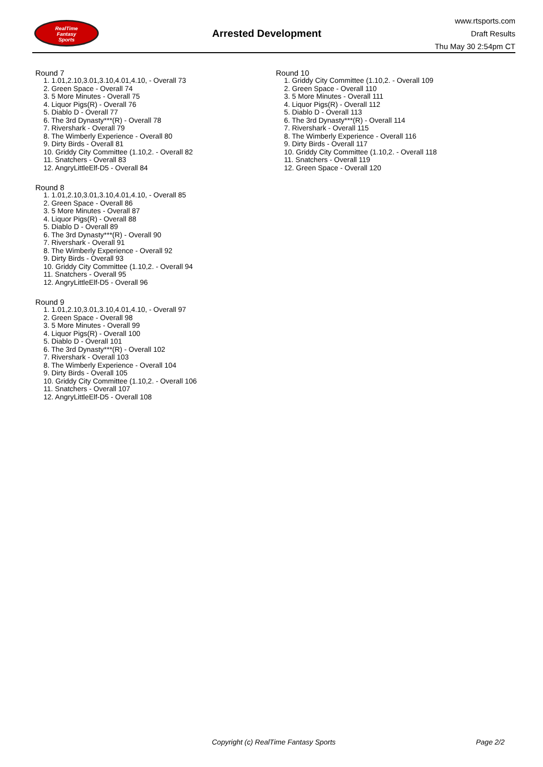RealTime
Fantasy
Sports
Arrested Development
www.rtsports.com
Draft Results
Thu May 30 2:54pm CT
Round 7
1. 1.01,2.10,3.01,3.10,4.01,4.10, - Overall 73
2. Green Space - Overall 74
3. 5 More Minutes - Overall 75
4. Liquor Pigs(R) - Overall 76
5. Diablo D - Overall 77
6. The 3rd Dynasty***(R) - Overall 78
7. Rivershark - Overall 79
8. The Wimberly Experience - Overall 80
9. Dirty Birds - Overall 81
10. Griddy City Committee (1.10,2. - Overall 82
11. Snatchers - Overall 83
12. AngryLittleElf-D5 - Overall 84
Round 8
1. 1.01,2.10,3.01,3.10,4.01,4.10, - Overall 85
2. Green Space - Overall 86
3. 5 More Minutes - Overall 87
4. Liquor Pigs(R) - Overall 88
5. Diablo D - Overall 89
6. The 3rd Dynasty***(R) - Overall 90
7. Rivershark - Overall 91
8. The Wimberly Experience - Overall 92
9. Dirty Birds - Overall 93
10. Griddy City Committee (1.10,2. - Overall 94
11. Snatchers - Overall 95
12. AngryLittleElf-D5 - Overall 96
Round 9
1. 1.01,2.10,3.01,3.10,4.01,4.10, - Overall 97
2. Green Space - Overall 98
3. 5 More Minutes - Overall 99
4. Liquor Pigs(R) - Overall 100
5. Diablo D - Overall 101
6. The 3rd Dynasty***(R) - Overall 102
7. Rivershark - Overall 103
8. The Wimberly Experience - Overall 104
9. Dirty Birds - Overall 105
10. Griddy City Committee (1.10,2. - Overall 106
11. Snatchers - Overall 107
12. AngryLittleElf-D5 - Overall 108
Round 10
1. Griddy City Committee (1.10,2. - Overall 109
2. Green Space - Overall 110
3. 5 More Minutes - Overall 111
4. Liquor Pigs(R) - Overall 112
5. Diablo D - Overall 113
6. The 3rd Dynasty***(R) - Overall 114
7. Rivershark - Overall 115
8. The Wimberly Experience - Overall 116
9. Dirty Birds - Overall 117
10. Griddy City Committee (1.10,2. - Overall 118
11. Snatchers - Overall 119
12. Green Space - Overall 120
Copyright (c) RealTime Fantasy Sports Page 2/2